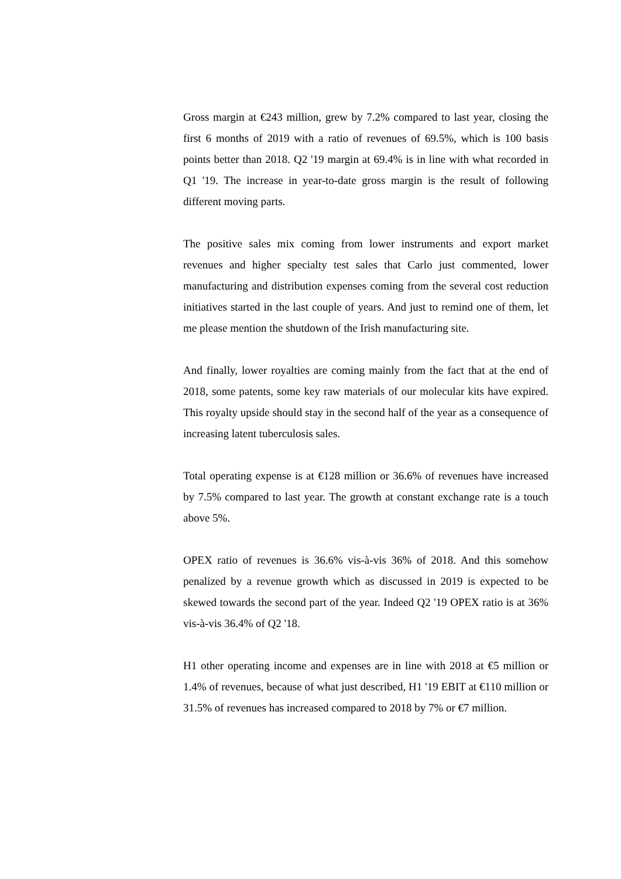Gross margin at €243 million, grew by 7.2% compared to last year, closing the first 6 months of 2019 with a ratio of revenues of 69.5%, which is 100 basis points better than 2018. Q2 '19 margin at 69.4% is in line with what recorded in Q1 '19. The increase in year-to-date gross margin is the result of following different moving parts.
The positive sales mix coming from lower instruments and export market revenues and higher specialty test sales that Carlo just commented, lower manufacturing and distribution expenses coming from the several cost reduction initiatives started in the last couple of years. And just to remind one of them, let me please mention the shutdown of the Irish manufacturing site.
And finally, lower royalties are coming mainly from the fact that at the end of 2018, some patents, some key raw materials of our molecular kits have expired. This royalty upside should stay in the second half of the year as a consequence of increasing latent tuberculosis sales.
Total operating expense is at €128 million or 36.6% of revenues have increased by 7.5% compared to last year. The growth at constant exchange rate is a touch above 5%.
OPEX ratio of revenues is 36.6% vis-à-vis 36% of 2018. And this somehow penalized by a revenue growth which as discussed in 2019 is expected to be skewed towards the second part of the year. Indeed Q2 '19 OPEX ratio is at 36% vis-à-vis 36.4% of Q2 '18.
H1 other operating income and expenses are in line with 2018 at €5 million or 1.4% of revenues, because of what just described, H1 '19 EBIT at €110 million or 31.5% of revenues has increased compared to 2018 by 7% or €7 million.